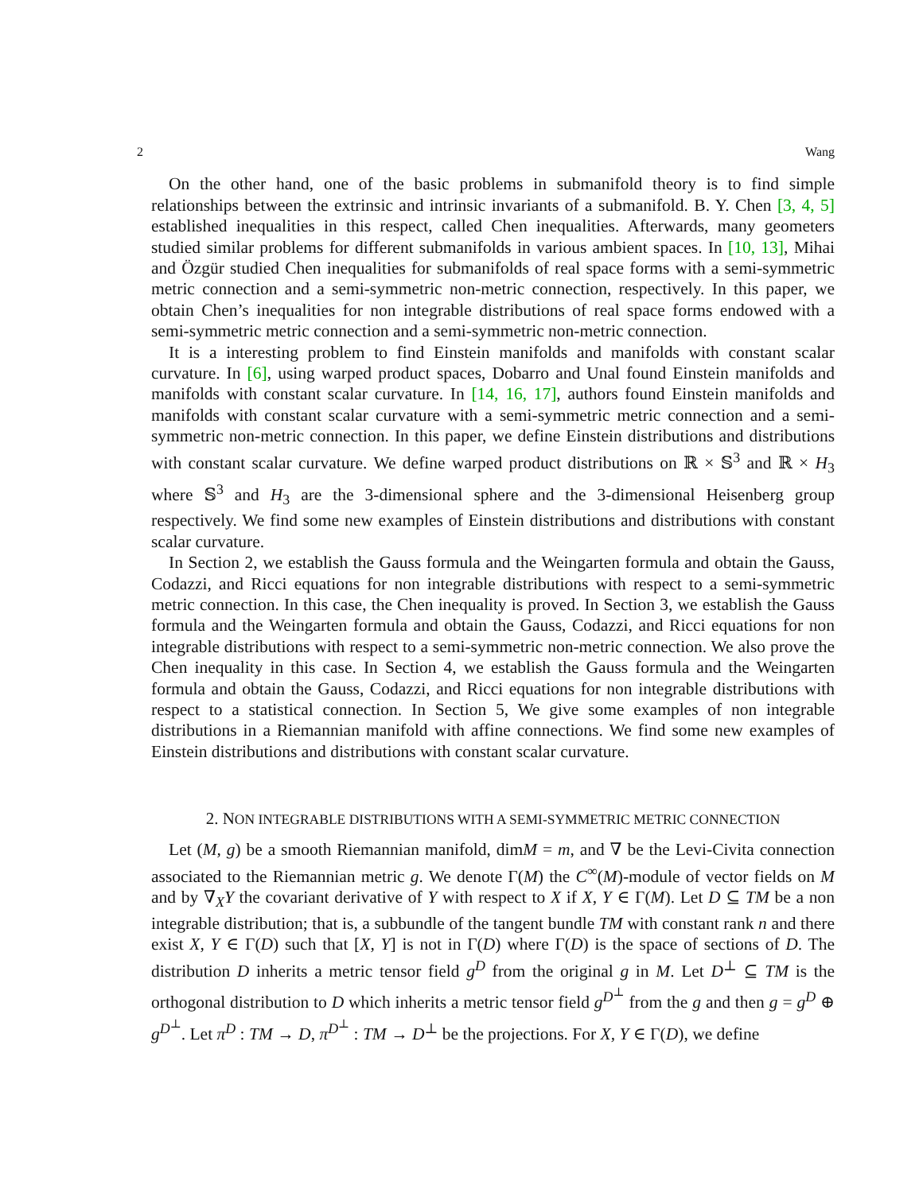2 Wang
On the other hand, one of the basic problems in submanifold theory is to find simple relationships between the extrinsic and intrinsic invariants of a submanifold. B. Y. Chen [3, 4, 5] established inequalities in this respect, called Chen inequalities. Afterwards, many geometers studied similar problems for different submanifolds in various ambient spaces. In [10, 13], Mihai and Özgür studied Chen inequalities for submanifolds of real space forms with a semi-symmetric metric connection and a semi-symmetric non-metric connection, respectively. In this paper, we obtain Chen’s inequalities for non integrable distributions of real space forms endowed with a semi-symmetric metric connection and a semi-symmetric non-metric connection.
It is a interesting problem to find Einstein manifolds and manifolds with constant scalar curvature. In [6], using warped product spaces, Dobarro and Unal found Einstein manifolds and manifolds with constant scalar curvature. In [14, 16, 17], authors found Einstein manifolds and manifolds with constant scalar curvature with a semi-symmetric metric connection and a semi-symmetric non-metric connection. In this paper, we define Einstein distributions and distributions with constant scalar curvature. We define warped product distributions on ℝ × 𝕊<sup>3</sup> and ℝ × H<sub>3</sub> where 𝕊<sup>3</sup> and H<sub>3</sub> are the 3-dimensional sphere and the 3-dimensional Heisenberg group respectively. We find some new examples of Einstein distributions and distributions with constant scalar curvature.
In Section 2, we establish the Gauss formula and the Weingarten formula and obtain the Gauss, Codazzi, and Ricci equations for non integrable distributions with respect to a semi-symmetric metric connection. In this case, the Chen inequality is proved. In Section 3, we establish the Gauss formula and the Weingarten formula and obtain the Gauss, Codazzi, and Ricci equations for non integrable distributions with respect to a semi-symmetric non-metric connection. We also prove the Chen inequality in this case. In Section 4, we establish the Gauss formula and the Weingarten formula and obtain the Gauss, Codazzi, and Ricci equations for non integrable distributions with respect to a statistical connection. In Section 5, We give some examples of non integrable distributions in a Riemannian manifold with affine connections. We find some new examples of Einstein distributions and distributions with constant scalar curvature.
2. NON INTEGRABLE DISTRIBUTIONS WITH A SEMI-SYMMETRIC METRIC CONNECTION
Let (M, g) be a smooth Riemannian manifold, dimM = m, and ∇ be the Levi-Civita connection associated to the Riemannian metric g. We denote Γ(M) the C<sup>∞</sup>(M)-module of vector fields on M and by ∇<sub>X</sub>Y the covariant derivative of Y with respect to X if X, Y ∈ Γ(M). Let D ⊆ TM be a non integrable distribution; that is, a subbundle of the tangent bundle TM with constant rank n and there exist X, Y ∈ Γ(D) such that [X, Y] is not in Γ(D) where Γ(D) is the space of sections of D. The distribution D inherits a metric tensor field g<sup>D</sup> from the original g in M. Let D<sup>⊥</sup> ⊆ TM is the orthogonal distribution to D which inherits a metric tensor field g<sup>D<sup>⊥</sup></sup> from the g and then g = g<sup>D</sup> ⊕ g<sup>D<sup>⊥</sup></sup>. Let π<sup>D</sup> : TM → D, π<sup>D<sup>⊥</sup></sup> : TM → D<sup>⊥</sup> be the projections. For X, Y ∈ Γ(D), we define